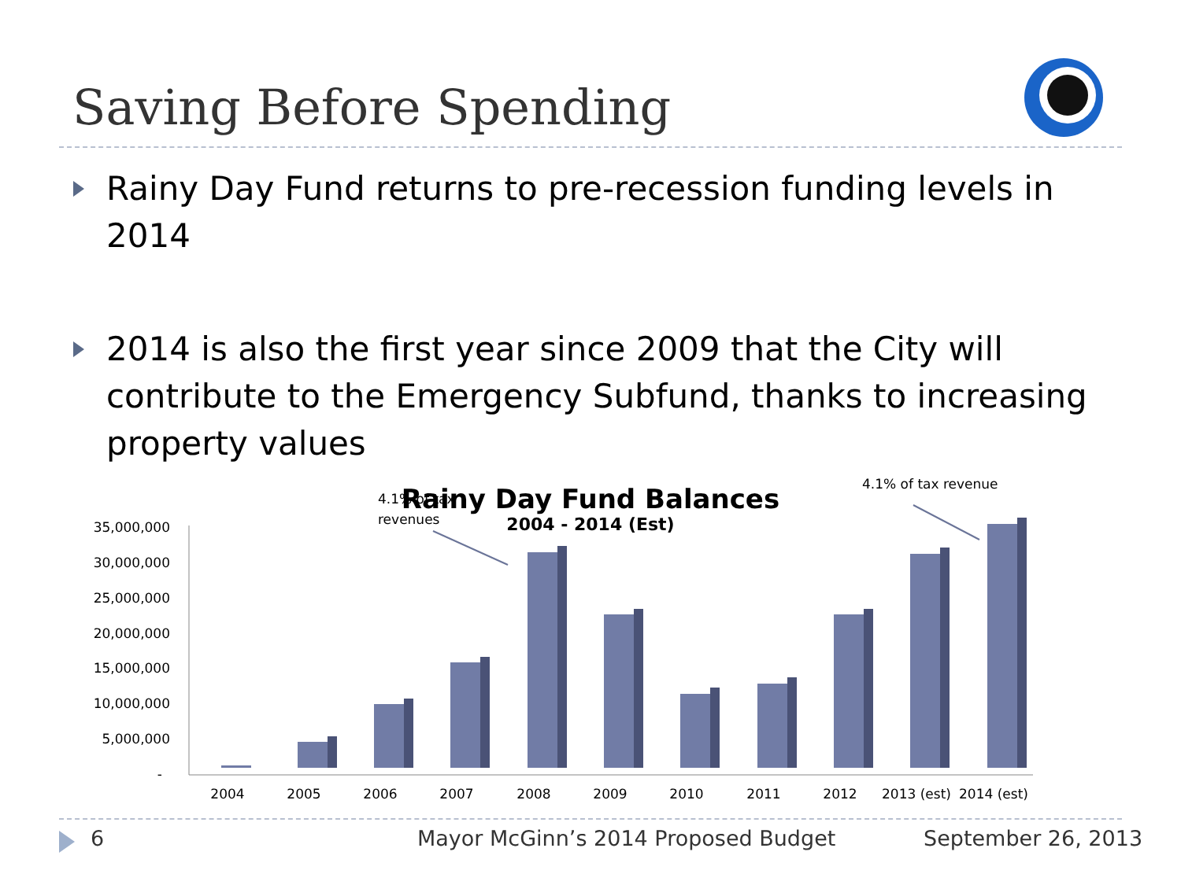Saving Before Spending
Rainy Day Fund returns to pre-recession funding levels in 2014
2014 is also the first year since 2009 that the City will contribute to the Emergency Subfund, thanks to increasing property values
Rainy Day Fund Balances
2004 - 2014 (Est)
35,000,000
30,000,000
25,000,000
20,000,000
15,000,000
10,000,000
5,000,000
-
2004
2005
2006
2007
2008
2009
2010
2011
2012
2013 (est)
2014 (est)
4.1% of tax
revenues
4.1% of tax revenue
6 Mayor McGinn’s 2014 Proposed Budget September 26, 2013